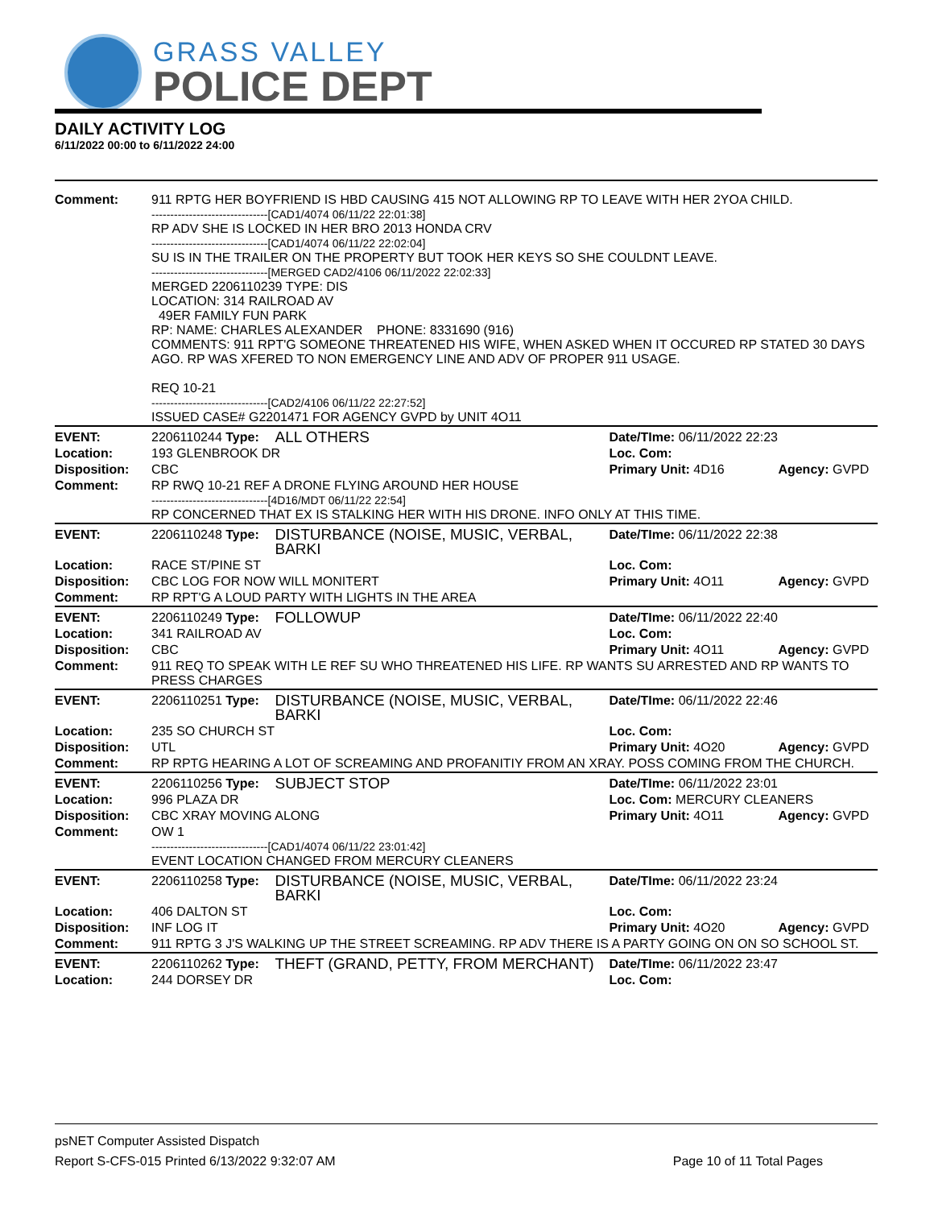GRASS VALLEY
POLICE DEPT
DAILY ACTIVITY LOG
6/11/2022 00:00 to 6/11/2022 24:00
| Comment: | 911 RPTG HER BOYFRIEND IS HBD CAUSING 415 NOT ALLOWING RP TO LEAVE WITH HER 2YOA CHILD. -------------------------------[CAD1/4074 06/11/22 22:01:38] RP ADV SHE IS LOCKED IN HER BRO 2013 HONDA CRV -------------------------------[CAD1/4074 06/11/22 22:02:04] SU IS IN THE TRAILER ON THE PROPERTY BUT TOOK HER KEYS SO SHE COULDNT LEAVE. -------------------------------[MERGED CAD2/4106 06/11/2022 22:02:33] MERGED 2206110239 TYPE: DIS LOCATION: 314 RAILROAD AV 49ER FAMILY FUN PARK RP: NAME: CHARLES ALEXANDER PHONE: 8331690 (916) COMMENTS: 911 RPT'G SOMEONE THREATENED HIS WIFE, WHEN ASKED WHEN IT OCCURED RP STATED 30 DAYS AGO. RP WAS XFERED TO NON EMERGENCY LINE AND ADV OF PROPER 911 USAGE. REQ 10-21 -------------------------------[CAD2/4106 06/11/22 22:27:52] ISSUED CASE# G2201471 FOR AGENCY GVPD by UNIT 4O11 | | | |
| EVENT: | 2206110244 Type: | ALL OTHERS | Date/TIme: 06/11/2022 22:23 | |
| Location: | 193 GLENBROOK DR | | Loc. Com: | |
| Disposition: | CBC | | Primary Unit: 4D16 | Agency: GVPD |
| Comment: | RP RWQ 10-21 REF A DRONE FLYING AROUND HER HOUSE -------------------------------[4D16/MDT 06/11/22 22:54] RP CONCERNED THAT EX IS STALKING HER WITH HIS DRONE. INFO ONLY AT THIS TIME. | | | |
| EVENT: | 2206110248 Type: | DISTURBANCE (NOISE, MUSIC, VERBAL, BARKI | Date/TIme: 06/11/2022 22:38 | |
| Location: | RACE ST/PINE ST | | Loc. Com: | |
| Disposition: | CBC LOG FOR NOW WILL MONITERT | | Primary Unit: 4O11 | Agency: GVPD |
| Comment: | RP RPT'G A LOUD PARTY WITH LIGHTS IN THE AREA | | | |
| EVENT: | 2206110249 Type: | FOLLOWUP | Date/TIme: 06/11/2022 22:40 | |
| Location: | 341 RAILROAD AV | | Loc. Com: | |
| Disposition: | CBC | | Primary Unit: 4O11 | Agency: GVPD |
| Comment: | 911 REQ TO SPEAK WITH LE REF SU WHO THREATENED HIS LIFE. RP WANTS SU ARRESTED AND RP WANTS TO PRESS CHARGES | | | |
| EVENT: | 2206110251 Type: | DISTURBANCE (NOISE, MUSIC, VERBAL, BARKI | Date/TIme: 06/11/2022 22:46 | |
| Location: | 235 SO CHURCH ST | | Loc. Com: | |
| Disposition: | UTL | | Primary Unit: 4O20 | Agency: GVPD |
| Comment: | RP RPTG HEARING A LOT OF SCREAMING AND PROFANITIY FROM AN XRAY. POSS COMING FROM THE CHURCH. | | | |
| EVENT: | 2206110256 Type: | SUBJECT STOP | Date/TIme: 06/11/2022 23:01 | |
| Location: | 996 PLAZA DR | | Loc. Com: MERCURY CLEANERS | |
| Disposition: | CBC XRAY MOVING ALONG | | Primary Unit: 4O11 | Agency: GVPD |
| Comment: | OW 1 -------------------------------[CAD1/4074 06/11/22 23:01:42] EVENT LOCATION CHANGED FROM MERCURY CLEANERS | | | |
| EVENT: | 2206110258 Type: | DISTURBANCE (NOISE, MUSIC, VERBAL, BARKI | Date/TIme: 06/11/2022 23:24 | |
| Location: | 406 DALTON ST | | Loc. Com: | |
| Disposition: | INF LOG IT | | Primary Unit: 4O20 | Agency: GVPD |
| Comment: | 911 RPTG 3 J'S WALKING UP THE STREET SCREAMING. RP ADV THERE IS A PARTY GOING ON ON SO SCHOOL ST. | | | |
| EVENT: | 2206110262 Type: | THEFT (GRAND, PETTY, FROM MERCHANT) | Date/TIme: 06/11/2022 23:47 | |
| Location: | 244 DORSEY DR | | Loc. Com: | |
psNET Computer Assisted Dispatch
Report S-CFS-015 Printed 6/13/2022 9:32:07 AM Page 10 of 11 Total Pages